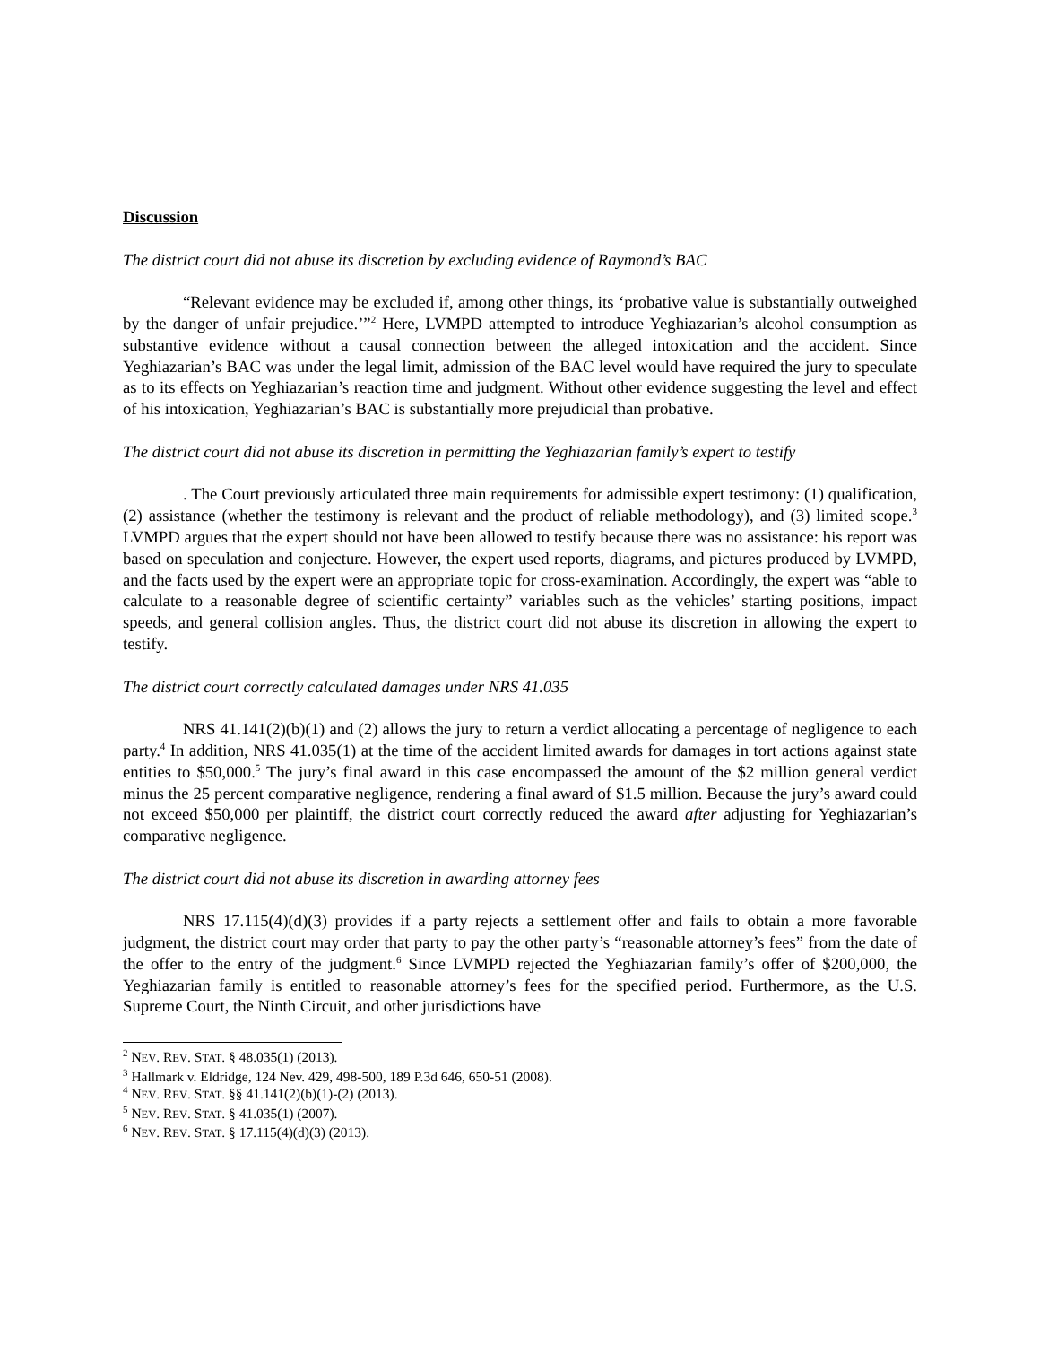Discussion
The district court did not abuse its discretion by excluding evidence of Raymond’s BAC
“Relevant evidence may be excluded if, among other things, its ‘probative value is substantially outweighed by the danger of unfair prejudice.’”<sup>2</sup> Here, LVMPD attempted to introduce Yeghiazarian’s alcohol consumption as substantive evidence without a causal connection between the alleged intoxication and the accident. Since Yeghiazarian’s BAC was under the legal limit, admission of the BAC level would have required the jury to speculate as to its effects on Yeghiazarian’s reaction time and judgment. Without other evidence suggesting the level and effect of his intoxication, Yeghiazarian’s BAC is substantially more prejudicial than probative.
The district court did not abuse its discretion in permitting the Yeghiazarian family’s expert to testify
. The Court previously articulated three main requirements for admissible expert testimony: (1) qualification, (2) assistance (whether the testimony is relevant and the product of reliable methodology), and (3) limited scope.<sup>3</sup> LVMPD argues that the expert should not have been allowed to testify because there was no assistance: his report was based on speculation and conjecture. However, the expert used reports, diagrams, and pictures produced by LVMPD, and the facts used by the expert were an appropriate topic for cross-examination. Accordingly, the expert was “able to calculate to a reasonable degree of scientific certainty” variables such as the vehicles’ starting positions, impact speeds, and general collision angles. Thus, the district court did not abuse its discretion in allowing the expert to testify.
The district court correctly calculated damages under NRS 41.035
NRS 41.141(2)(b)(1) and (2) allows the jury to return a verdict allocating a percentage of negligence to each party.<sup>4</sup> In addition, NRS 41.035(1) at the time of the accident limited awards for damages in tort actions against state entities to $50,000.<sup>5</sup> The jury’s final award in this case encompassed the amount of the $2 million general verdict minus the 25 percent comparative negligence, rendering a final award of $1.5 million. Because the jury’s award could not exceed $50,000 per plaintiff, the district court correctly reduced the award after adjusting for Yeghiazarian’s comparative negligence.
The district court did not abuse its discretion in awarding attorney fees
NRS 17.115(4)(d)(3) provides if a party rejects a settlement offer and fails to obtain a more favorable judgment, the district court may order that party to pay the other party’s “reasonable attorney’s fees” from the date of the offer to the entry of the judgment.<sup>6</sup> Since LVMPD rejected the Yeghiazarian family’s offer of $200,000, the Yeghiazarian family is entitled to reasonable attorney’s fees for the specified period. Furthermore, as the U.S. Supreme Court, the Ninth Circuit, and other jurisdictions have
<sup>2</sup> NEV. REV. STAT. § 48.035(1) (2013).
<sup>3</sup> Hallmark v. Eldridge, 124 Nev. 429, 498-500, 189 P.3d 646, 650-51 (2008).
<sup>4</sup> NEV. REV. STAT. §§ 41.141(2)(b)(1)-(2) (2013).
<sup>5</sup> NEV. REV. STAT. § 41.035(1) (2007).
<sup>6</sup> NEV. REV. STAT. § 17.115(4)(d)(3) (2013).